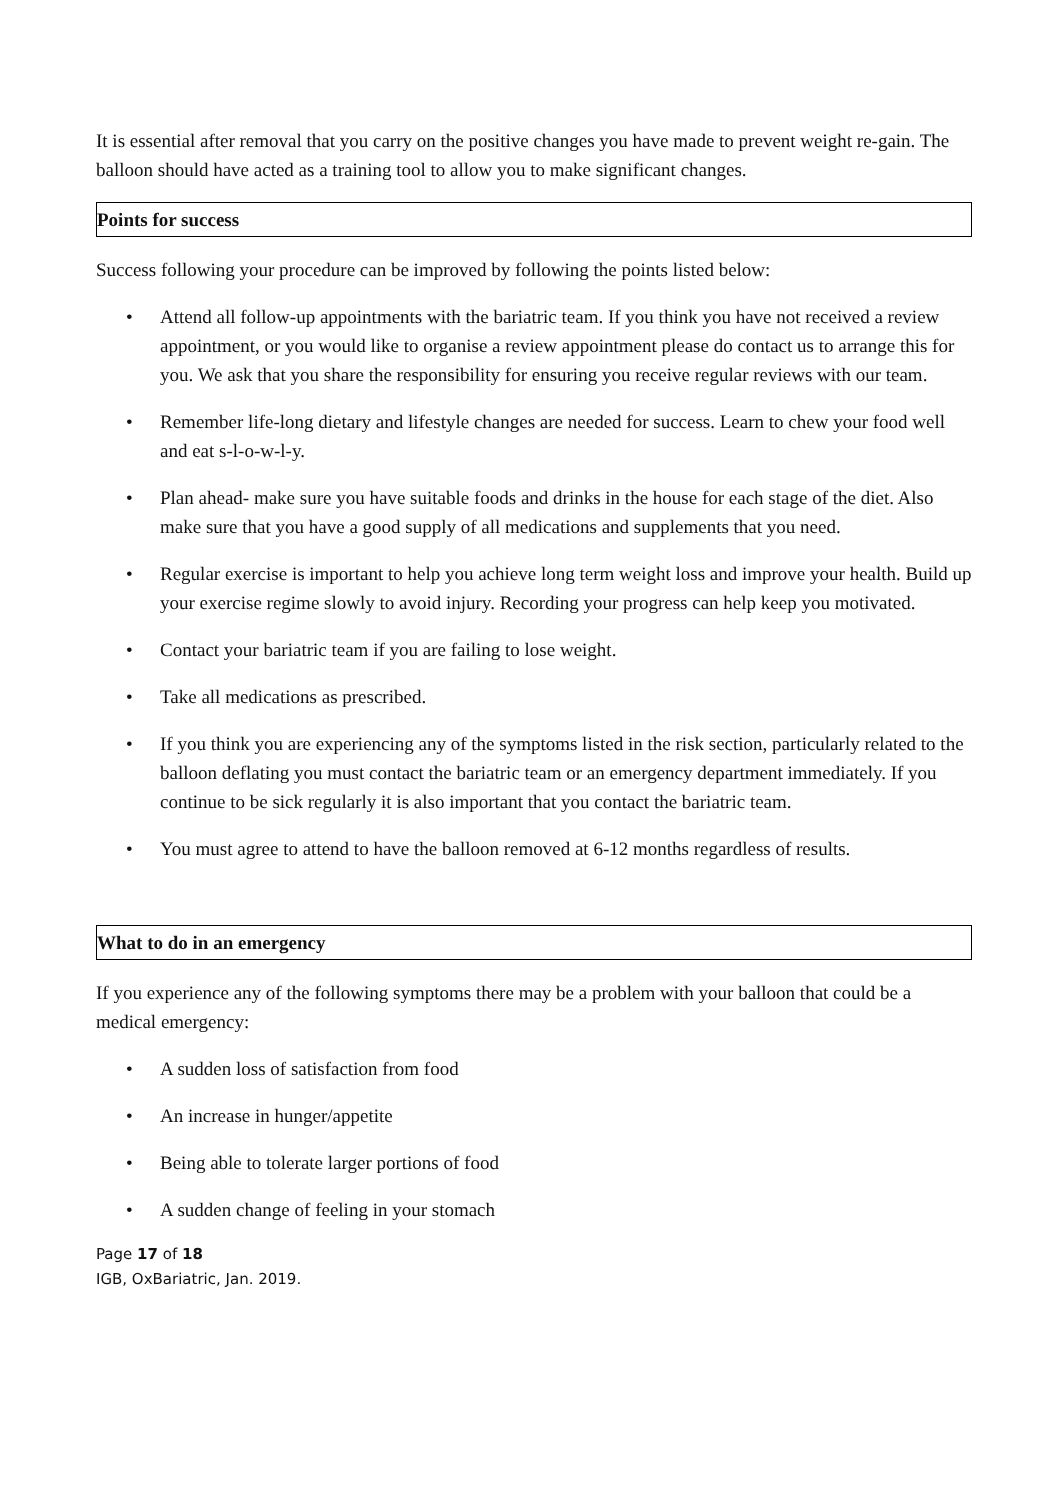It is essential after removal that you carry on the positive changes you have made to prevent weight re-gain. The balloon should have acted as a training tool to allow you to make significant changes.
Points for success
Success following your procedure can be improved by following the points listed below:
• Attend all follow-up appointments with the bariatric team. If you think you have not received a review appointment, or you would like to organise a review appointment please do contact us to arrange this for you. We ask that you share the responsibility for ensuring you receive regular reviews with our team.
• Remember life-long dietary and lifestyle changes are needed for success. Learn to chew your food well and eat s-l-o-w-l-y.
• Plan ahead- make sure you have suitable foods and drinks in the house for each stage of the diet. Also make sure that you have a good supply of all medications and supplements that you need.
• Regular exercise is important to help you achieve long term weight loss and improve your health. Build up your exercise regime slowly to avoid injury. Recording your progress can help keep you motivated.
• Contact your bariatric team if you are failing to lose weight.
• Take all medications as prescribed.
• If you think you are experiencing any of the symptoms listed in the risk section, particularly related to the balloon deflating you must contact the bariatric team or an emergency department immediately. If you continue to be sick regularly it is also important that you contact the bariatric team.
• You must agree to attend to have the balloon removed at 6-12 months regardless of results.
What to do in an emergency
If you experience any of the following symptoms there may be a problem with your balloon that could be a medical emergency:
• A sudden loss of satisfaction from food
• An increase in hunger/appetite
• Being able to tolerate larger portions of food
• A sudden change of feeling in your stomach
Page 17 of 18
IGB, OxBariatric, Jan. 2019.